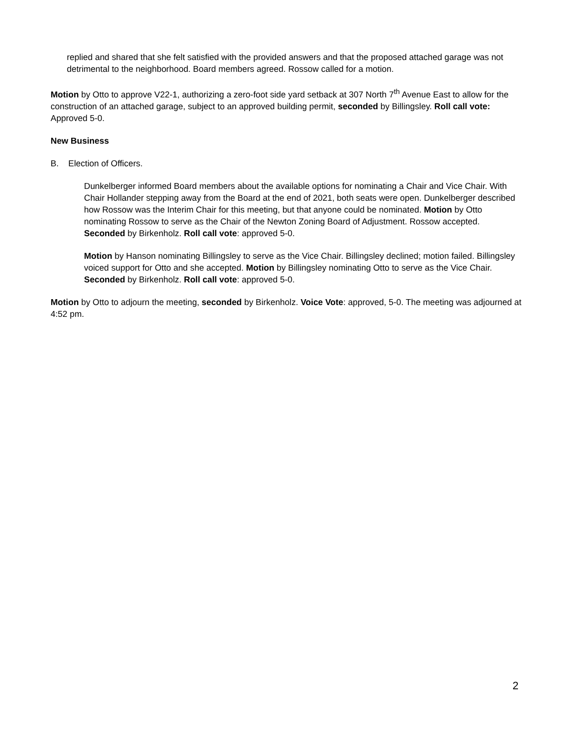replied and shared that she felt satisfied with the provided answers and that the proposed attached garage was not detrimental to the neighborhood. Board members agreed. Rossow called for a motion.
Motion by Otto to approve V22-1, authorizing a zero-foot side yard setback at 307 North 7<sup>th</sup> Avenue East to allow for the construction of an attached garage, subject to an approved building permit, seconded by Billingsley. Roll call vote: Approved 5-0.
New Business
B. Election of Officers.
Dunkelberger informed Board members about the available options for nominating a Chair and Vice Chair. With Chair Hollander stepping away from the Board at the end of 2021, both seats were open. Dunkelberger described how Rossow was the Interim Chair for this meeting, but that anyone could be nominated. Motion by Otto nominating Rossow to serve as the Chair of the Newton Zoning Board of Adjustment. Rossow accepted. Seconded by Birkenholz. Roll call vote: approved 5-0.
Motion by Hanson nominating Billingsley to serve as the Vice Chair. Billingsley declined; motion failed. Billingsley voiced support for Otto and she accepted. Motion by Billingsley nominating Otto to serve as the Vice Chair. Seconded by Birkenholz. Roll call vote: approved 5-0.
Motion by Otto to adjourn the meeting, seconded by Birkenholz. Voice Vote: approved, 5-0. The meeting was adjourned at 4:52 pm.
2